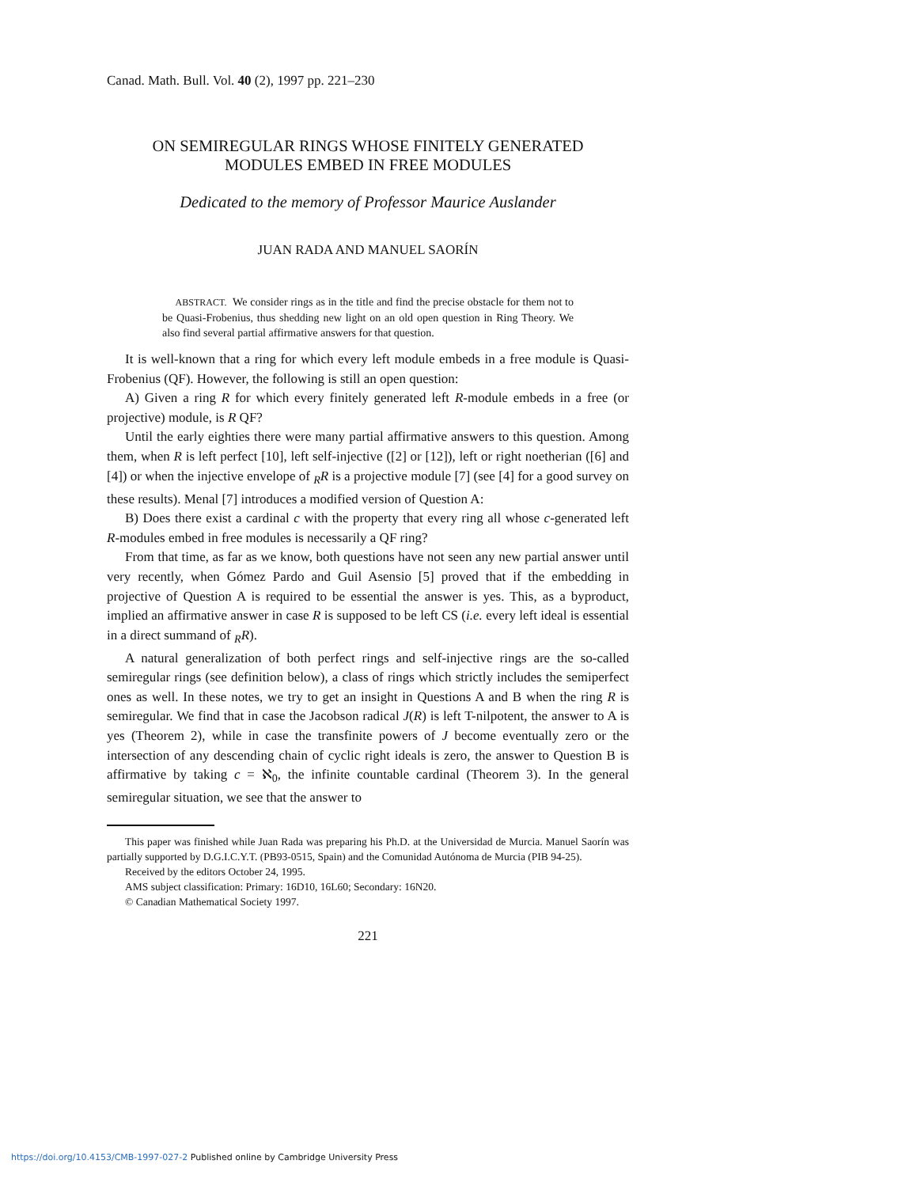Canad. Math. Bull. Vol. 40 (2), 1997 pp. 221–230
ON SEMIREGULAR RINGS WHOSE FINITELY GENERATED
MODULES EMBED IN FREE MODULES
Dedicated to the memory of Professor Maurice Auslander
JUAN RADA AND MANUEL SAORÍN
ABSTRACT. We consider rings as in the title and find the precise obstacle for them not to be Quasi-Frobenius, thus shedding new light on an old open question in Ring Theory. We also find several partial affirmative answers for that question.
It is well-known that a ring for which every left module embeds in a free module is Quasi-Frobenius (QF). However, the following is still an open question:
A) Given a ring R for which every finitely generated left R-module embeds in a free (or projective) module, is R QF?
Until the early eighties there were many partial affirmative answers to this question. Among them, when R is left perfect [10], left self-injective ([2] or [12]), left or right noetherian ([6] and [4]) or when the injective envelope of <sub>R</sub>R is a projective module [7] (see [4] for a good survey on these results). Menal [7] introduces a modified version of Question A:
B) Does there exist a cardinal c with the property that every ring all whose c-generated left R-modules embed in free modules is necessarily a QF ring?
From that time, as far as we know, both questions have not seen any new partial answer until very recently, when Gómez Pardo and Guil Asensio [5] proved that if the embedding in projective of Question A is required to be essential the answer is yes. This, as a byproduct, implied an affirmative answer in case R is supposed to be left CS (i.e. every left ideal is essential in a direct summand of <sub>R</sub>R).
A natural generalization of both perfect rings and self-injective rings are the so-called semiregular rings (see definition below), a class of rings which strictly includes the semiperfect ones as well. In these notes, we try to get an insight in Questions A and B when the ring R is semiregular. We find that in case the Jacobson radical J(R) is left T-nilpotent, the answer to A is yes (Theorem 2), while in case the transfinite powers of J become eventually zero or the intersection of any descending chain of cyclic right ideals is zero, the answer to Question B is affirmative by taking c = ℵ<sub>0</sub>, the infinite countable cardinal (Theorem 3). In the general semiregular situation, we see that the answer to
This paper was finished while Juan Rada was preparing his Ph.D. at the Universidad de Murcia. Manuel Saorín was partially supported by D.G.I.C.Y.T. (PB93-0515, Spain) and the Comunidad Autónoma de Murcia (PIB 94-25).
Received by the editors October 24, 1995.
AMS subject classification: Primary: 16D10, 16L60; Secondary: 16N20.
© Canadian Mathematical Society 1997.
221
https://doi.org/10.4153/CMB-1997-027-2 Published online by Cambridge University Press